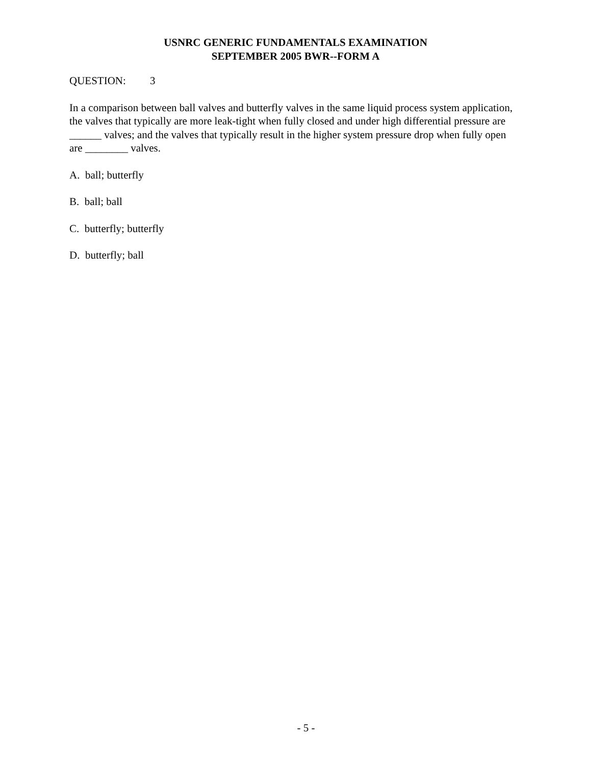USNRC GENERIC FUNDAMENTALS EXAMINATION
SEPTEMBER 2005 BWR--FORM A
QUESTION: 3
In a comparison between ball valves and butterfly valves in the same liquid process system application, the valves that typically are more leak-tight when fully closed and under high differential pressure are ______ valves; and the valves that typically result in the higher system pressure drop when fully open are ________ valves.
A. ball; butterfly
B. ball; ball
C. butterfly; butterfly
D. butterfly; ball
- 5 -